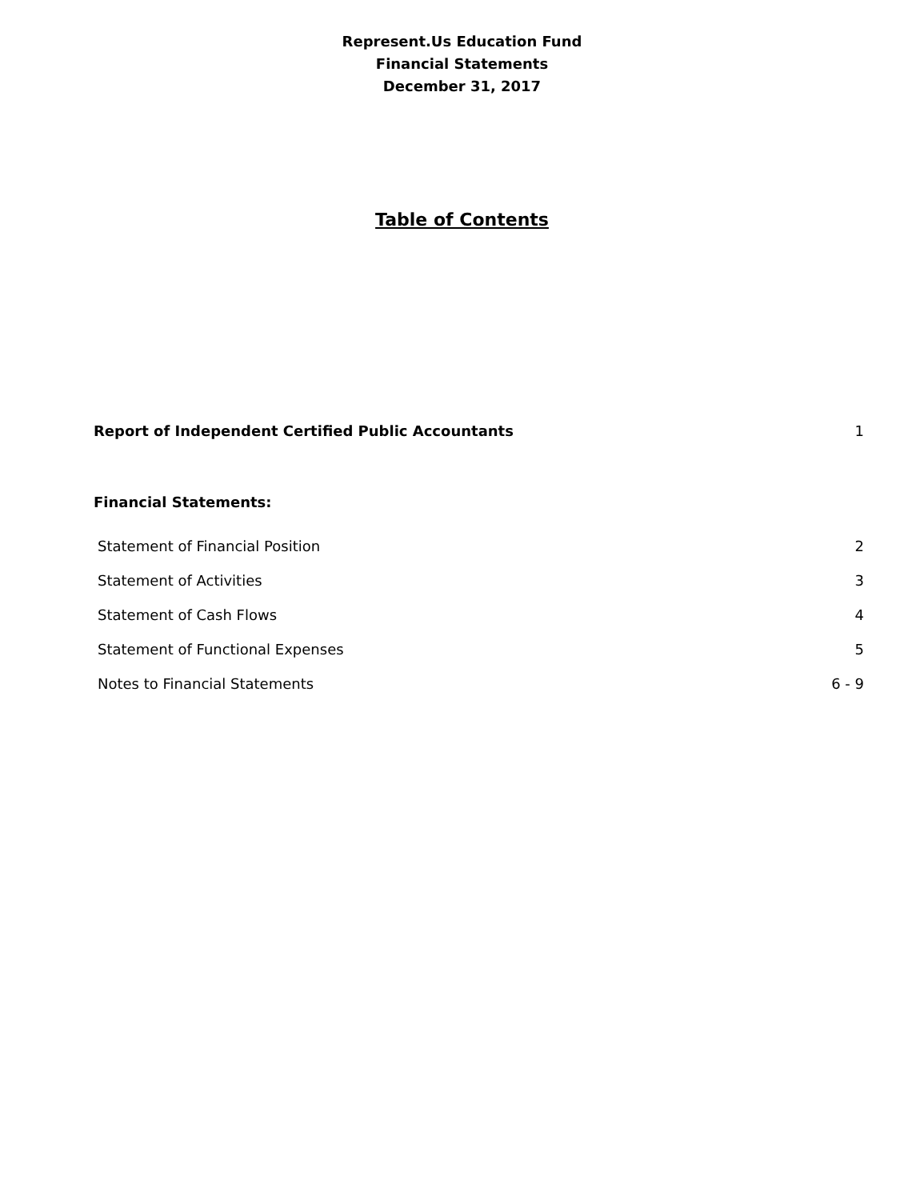Represent.Us Education Fund
Financial Statements
December 31, 2017
Table of Contents
Report of Independent Certified Public Accountants 1
Financial Statements:
Statement of Financial Position 2
Statement of Activities 3
Statement of Cash Flows 4
Statement of Functional Expenses 5
Notes to Financial Statements 6 - 9